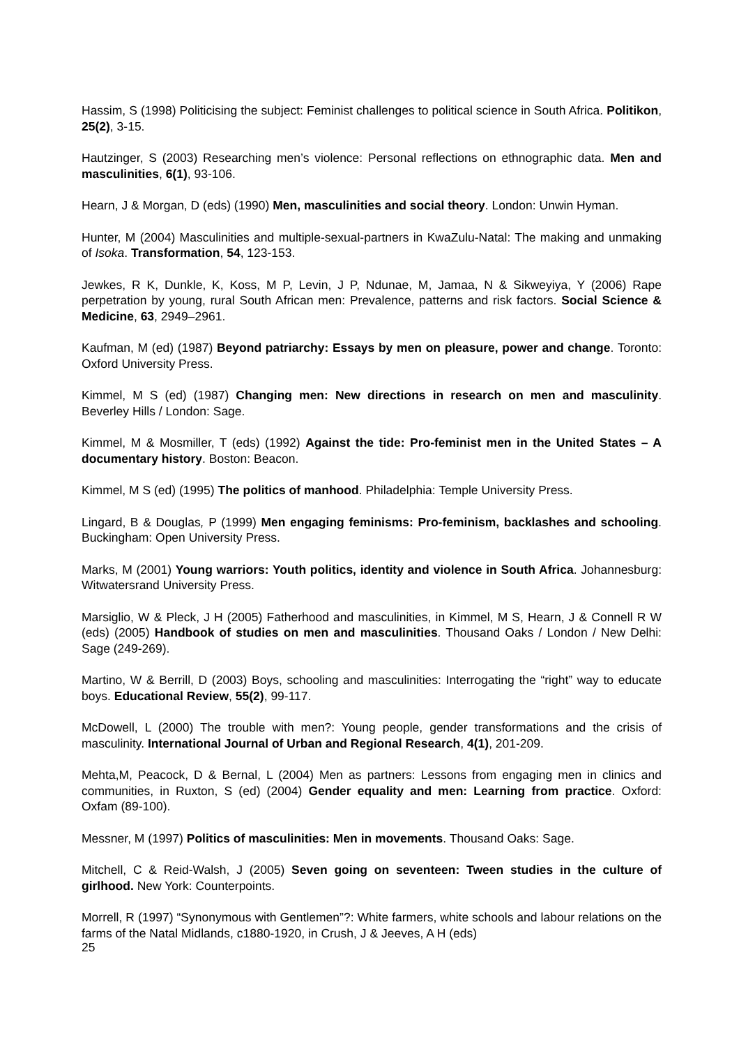Hassim, S (1998) Politicising the subject: Feminist challenges to political science in South Africa. Politikon, 25(2), 3-15.
Hautzinger, S (2003) Researching men’s violence: Personal reflections on ethnographic data. Men and masculinities, 6(1), 93-106.
Hearn, J & Morgan, D (eds) (1990) Men, masculinities and social theory. London: Unwin Hyman.
Hunter, M (2004) Masculinities and multiple-sexual-partners in KwaZulu-Natal: The making and unmaking of Isoka. Transformation, 54, 123-153.
Jewkes, R K, Dunkle, K, Koss, M P, Levin, J P, Ndunae, M, Jamaa, N & Sikweyiya, Y (2006) Rape perpetration by young, rural South African men: Prevalence, patterns and risk factors. Social Science & Medicine, 63, 2949–2961.
Kaufman, M (ed) (1987) Beyond patriarchy: Essays by men on pleasure, power and change. Toronto: Oxford University Press.
Kimmel, M S (ed) (1987) Changing men: New directions in research on men and masculinity. Beverley Hills / London: Sage.
Kimmel, M & Mosmiller, T (eds) (1992) Against the tide: Pro-feminist men in the United States – A documentary history. Boston: Beacon.
Kimmel, M S (ed) (1995) The politics of manhood. Philadelphia: Temple University Press.
Lingard, B & Douglas, P (1999) Men engaging feminisms: Pro-feminism, backlashes and schooling. Buckingham: Open University Press.
Marks, M (2001) Young warriors: Youth politics, identity and violence in South Africa. Johannesburg: Witwatersrand University Press.
Marsiglio, W & Pleck, J H (2005) Fatherhood and masculinities, in Kimmel, M S, Hearn, J & Connell R W (eds) (2005) Handbook of studies on men and masculinities. Thousand Oaks / London / New Delhi: Sage (249-269).
Martino, W & Berrill, D (2003) Boys, schooling and masculinities: Interrogating the “right” way to educate boys. Educational Review, 55(2), 99-117.
McDowell, L (2000) The trouble with men?: Young people, gender transformations and the crisis of masculinity. International Journal of Urban and Regional Research, 4(1), 201-209.
Mehta,M, Peacock, D & Bernal, L (2004) Men as partners: Lessons from engaging men in clinics and communities, in Ruxton, S (ed) (2004) Gender equality and men: Learning from practice. Oxford: Oxfam (89-100).
Messner, M (1997) Politics of masculinities: Men in movements. Thousand Oaks: Sage.
Mitchell, C & Reid-Walsh, J (2005) Seven going on seventeen: Tween studies in the culture of girlhood. New York: Counterpoints.
Morrell, R (1997) “Synonymous with Gentlemen”?: White farmers, white schools and labour relations on the farms of the Natal Midlands, c1880-1920, in Crush, J & Jeeves, A H (eds)
25